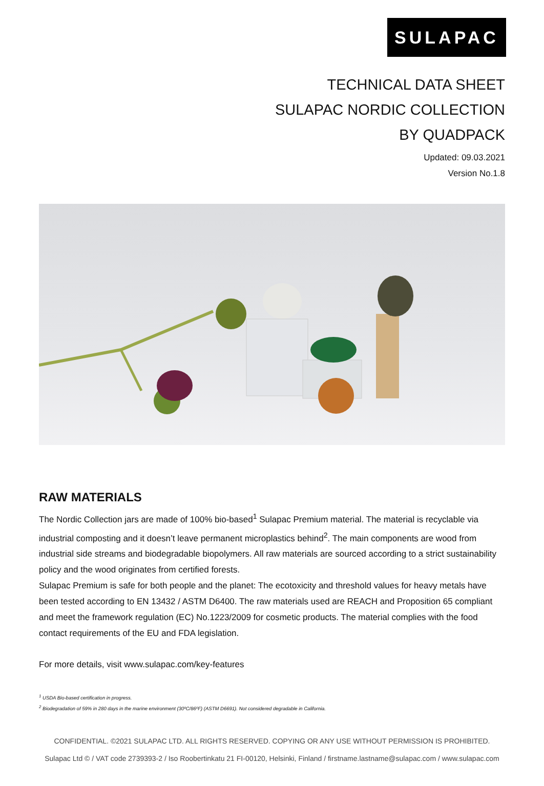SULAPAC
TECHNICAL DATA SHEET
SULAPAC NORDIC COLLECTION
BY QUADPACK
Updated: 09.03.2021
Version No.1.8
RAW MATERIALS
The Nordic Collection jars are made of 100% bio-based<sup>1</sup> Sulapac Premium material. The material is recyclable via industrial composting and it doesn’t leave permanent microplastics behind<sup>2</sup>. The main components are wood from industrial side streams and biodegradable biopolymers. All raw materials are sourced according to a strict sustainability policy and the wood originates from certified forests.
Sulapac Premium is safe for both people and the planet: The ecotoxicity and threshold values for heavy metals have been tested according to EN 13432 / ASTM D6400. The raw materials used are REACH and Proposition 65 compliant and meet the framework regulation (EC) No.1223/2009 for cosmetic products. The material complies with the food contact requirements of the EU and FDA legislation.
For more details, visit www.sulapac.com/key-features
<sup>1</sup> USDA Bio-based certification in progress.
<sup>2</sup> Biodegradation of 59% in 280 days in the marine environment (30ºC/86ºF) (ASTM D6691). Not considered degradable in California.
CONFIDENTIAL. ©2021 SULAPAC LTD. ALL RIGHTS RESERVED. COPYING OR ANY USE WITHOUT PERMISSION IS PROHIBITED.
Sulapac Ltd © / VAT code 2739393-2 / Iso Roobertinkatu 21 FI-00120, Helsinki, Finland / firstname.lastname@sulapac.com / www.sulapac.com